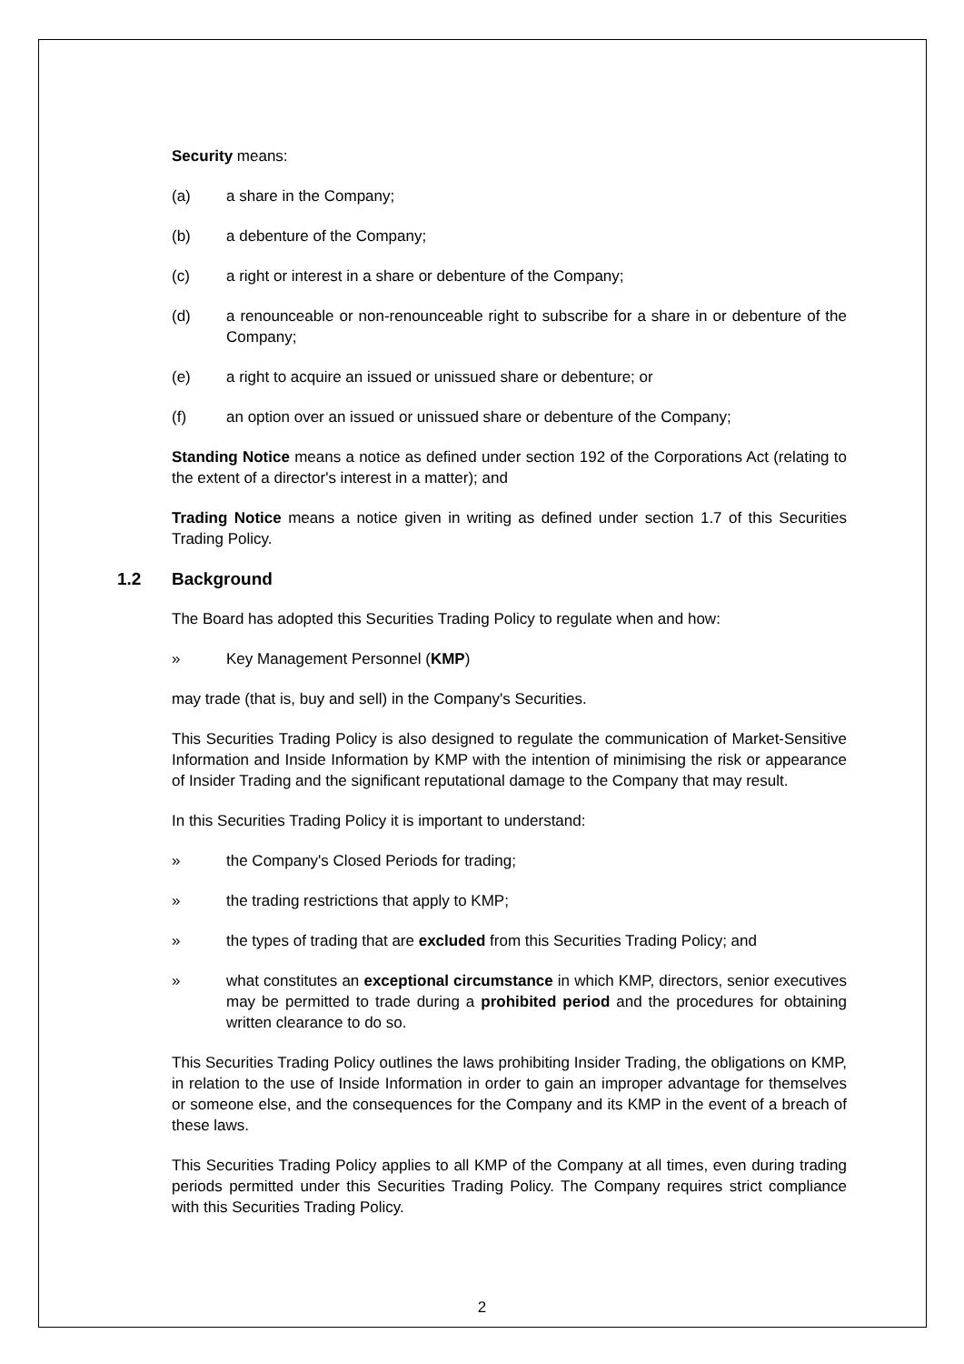Security means:
(a) a share in the Company;
(b) a debenture of the Company;
(c) a right or interest in a share or debenture of the Company;
(d) a renounceable or non-renounceable right to subscribe for a share in or debenture of the Company;
(e) a right to acquire an issued or unissued share or debenture; or
(f) an option over an issued or unissued share or debenture of the Company;
Standing Notice means a notice as defined under section 192 of the Corporations Act (relating to the extent of a director's interest in a matter); and
Trading Notice means a notice given in writing as defined under section 1.7 of this Securities Trading Policy.
1.2 Background
The Board has adopted this Securities Trading Policy to regulate when and how:
» Key Management Personnel (KMP)
may trade (that is, buy and sell) in the Company's Securities.
This Securities Trading Policy is also designed to regulate the communication of Market-Sensitive Information and Inside Information by KMP with the intention of minimising the risk or appearance of Insider Trading and the significant reputational damage to the Company that may result.
In this Securities Trading Policy it is important to understand:
» the Company's Closed Periods for trading;
» the trading restrictions that apply to KMP;
» the types of trading that are excluded from this Securities Trading Policy; and
» what constitutes an exceptional circumstance in which KMP, directors, senior executives may be permitted to trade during a prohibited period and the procedures for obtaining written clearance to do so.
This Securities Trading Policy outlines the laws prohibiting Insider Trading, the obligations on KMP, in relation to the use of Inside Information in order to gain an improper advantage for themselves or someone else, and the consequences for the Company and its KMP in the event of a breach of these laws.
This Securities Trading Policy applies to all KMP of the Company at all times, even during trading periods permitted under this Securities Trading Policy. The Company requires strict compliance with this Securities Trading Policy.
2